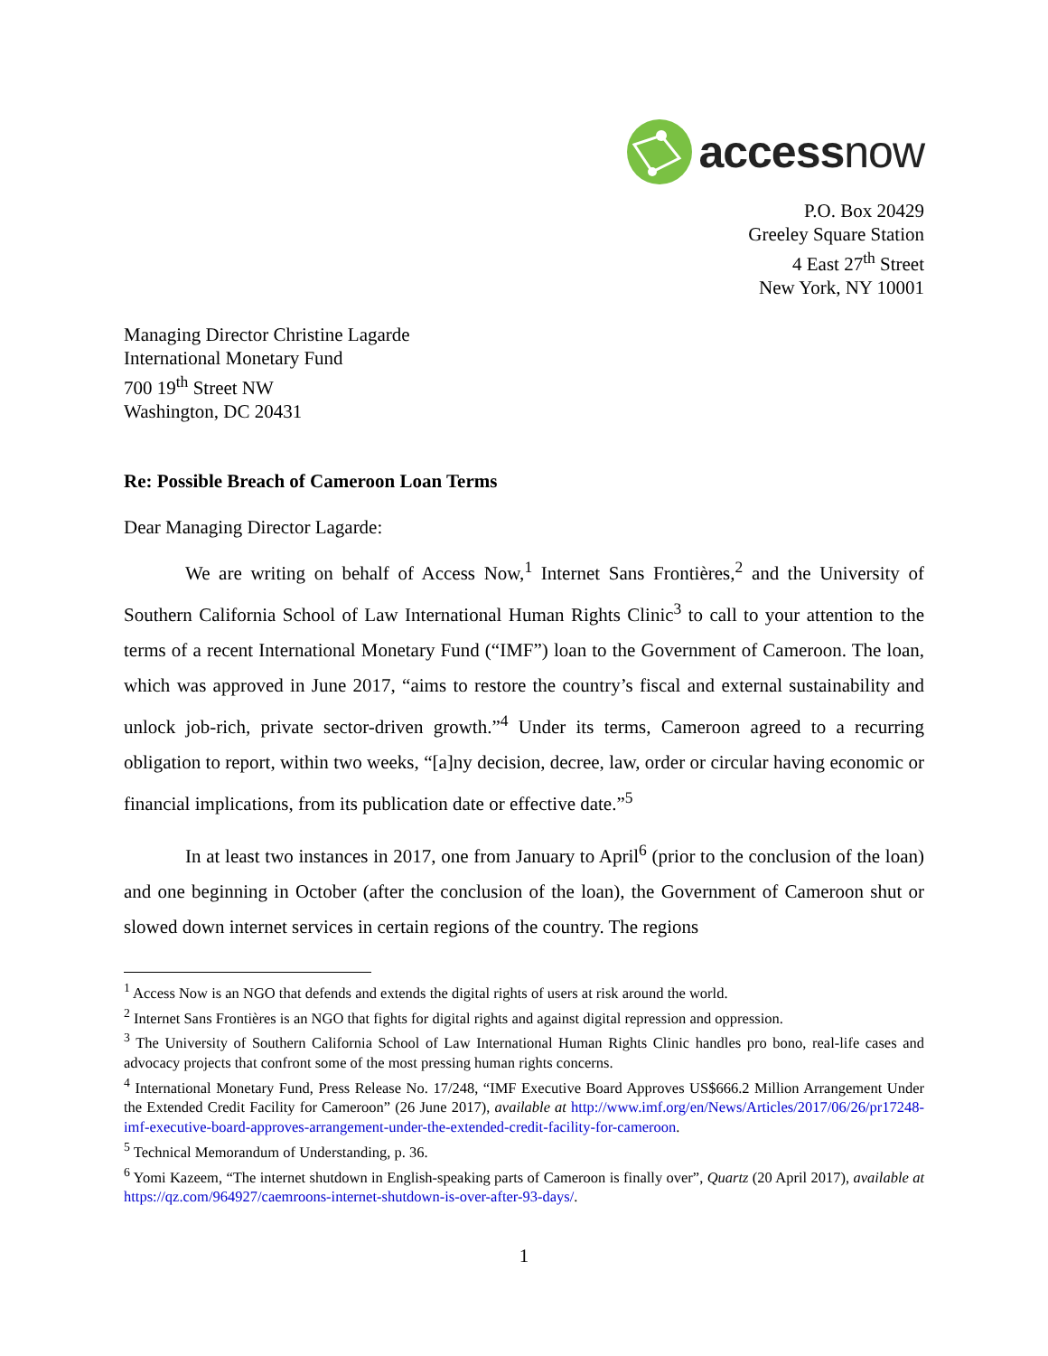access now
P.O. Box 20429
Greeley Square Station
4 East 27<sup>th</sup> Street
New York, NY 10001
Managing Director Christine Lagarde
International Monetary Fund
700 19<sup>th</sup> Street NW
Washington, DC 20431
Re: Possible Breach of Cameroon Loan Terms
Dear Managing Director Lagarde:
We are writing on behalf of Access Now,<sup>1</sup> Internet Sans Frontières,<sup>2</sup> and the University of Southern California School of Law International Human Rights Clinic<sup>3</sup> to call to your attention to the terms of a recent International Monetary Fund (“IMF”) loan to the Government of Cameroon. The loan, which was approved in June 2017, “aims to restore the country’s fiscal and external sustainability and unlock job-rich, private sector-driven growth.”<sup>4</sup> Under its terms, Cameroon agreed to a recurring obligation to report, within two weeks, “[a]ny decision, decree, law, order or circular having economic or financial implications, from its publication date or effective date.”<sup>5</sup>
In at least two instances in 2017, one from January to April<sup>6</sup> (prior to the conclusion of the loan) and one beginning in October (after the conclusion of the loan), the Government of Cameroon shut or slowed down internet services in certain regions of the country. The regions
<sup>1</sup> Access Now is an NGO that defends and extends the digital rights of users at risk around the world.
<sup>2</sup> Internet Sans Frontières is an NGO that fights for digital rights and against digital repression and oppression.
<sup>3</sup> The University of Southern California School of Law International Human Rights Clinic handles pro bono, real-life cases and advocacy projects that confront some of the most pressing human rights concerns.
<sup>4</sup> International Monetary Fund, Press Release No. 17/248, “IMF Executive Board Approves US$666.2 Million Arrangement Under the Extended Credit Facility for Cameroon” (26 June 2017), available at http://www.imf.org/en/News/Articles/2017/06/26/pr17248-imf-executive-board-approves-arrangement-under-the-extended-credit-facility-for-cameroon.
<sup>5</sup> Technical Memorandum of Understanding, p. 36.
<sup>6</sup> Yomi Kazeem, “The internet shutdown in English-speaking parts of Cameroon is finally over”, Quartz (20 April 2017), available at https://qz.com/964927/caemroons-internet-shutdown-is-over-after-93-days/.
1